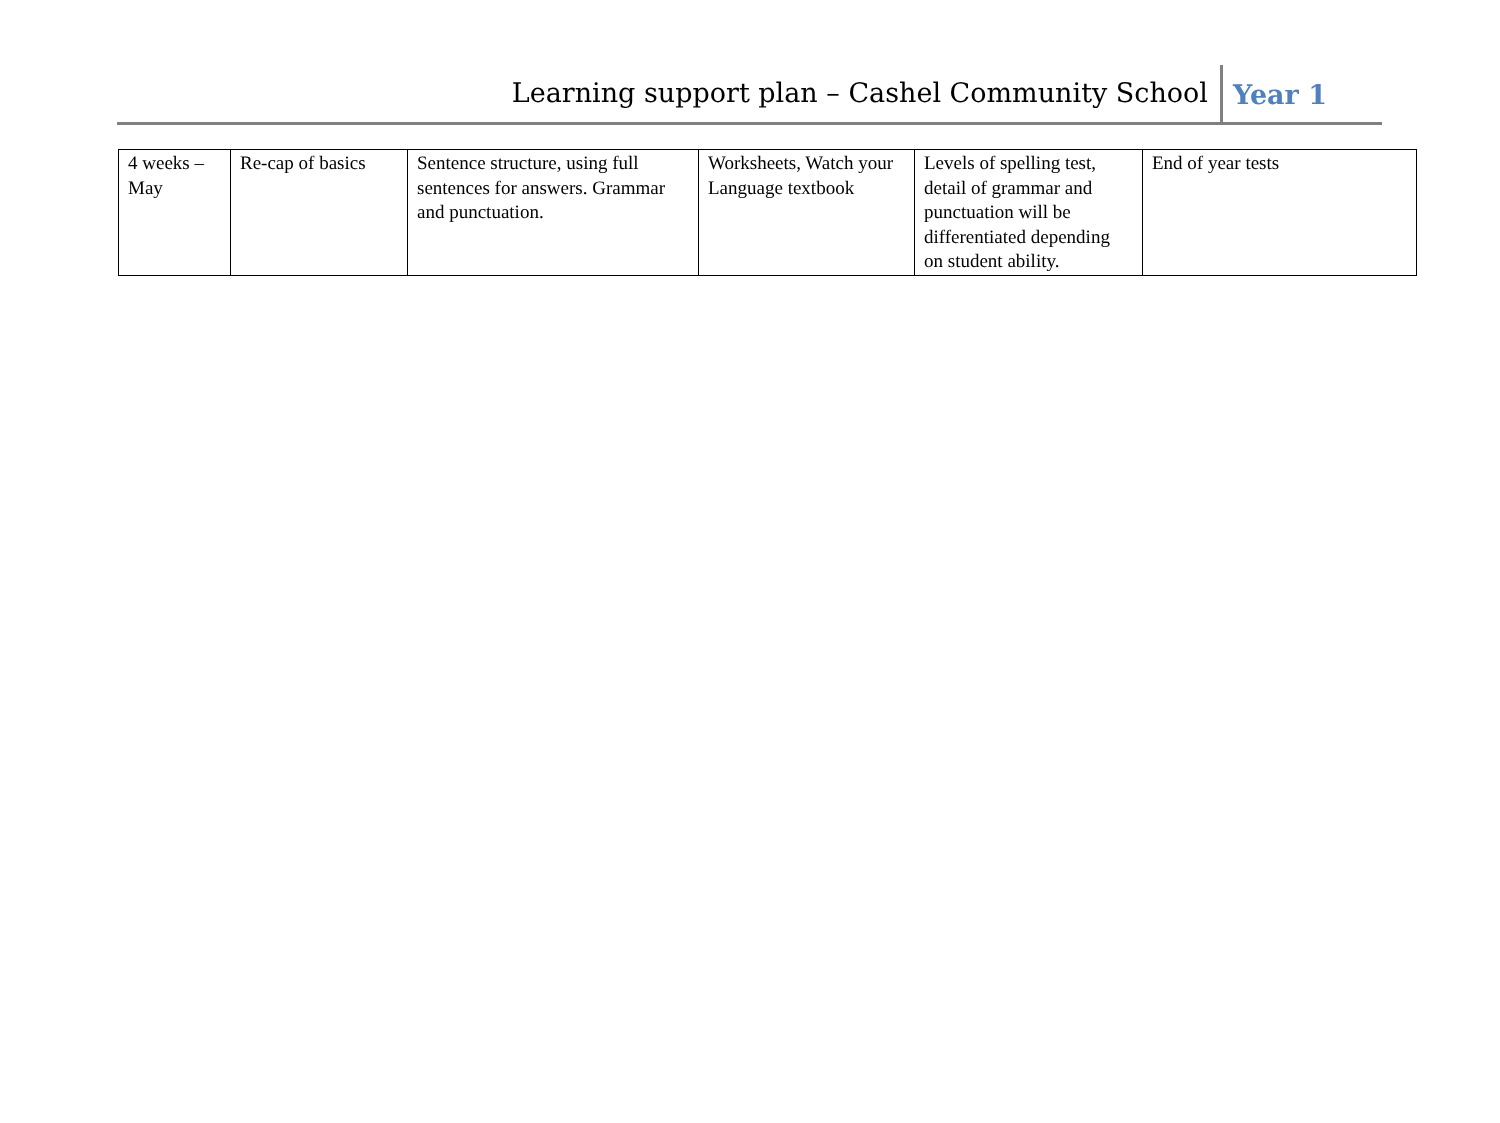Learning support plan – Cashel Community School Year 1
| 4 weeks – May | Re-cap of basics | Sentence structure, using full sentences for answers. Grammar and punctuation. | Worksheets, Watch your Language textbook | Levels of spelling test, detail of grammar and punctuation will be differentiated depending on student ability. | End of year tests |